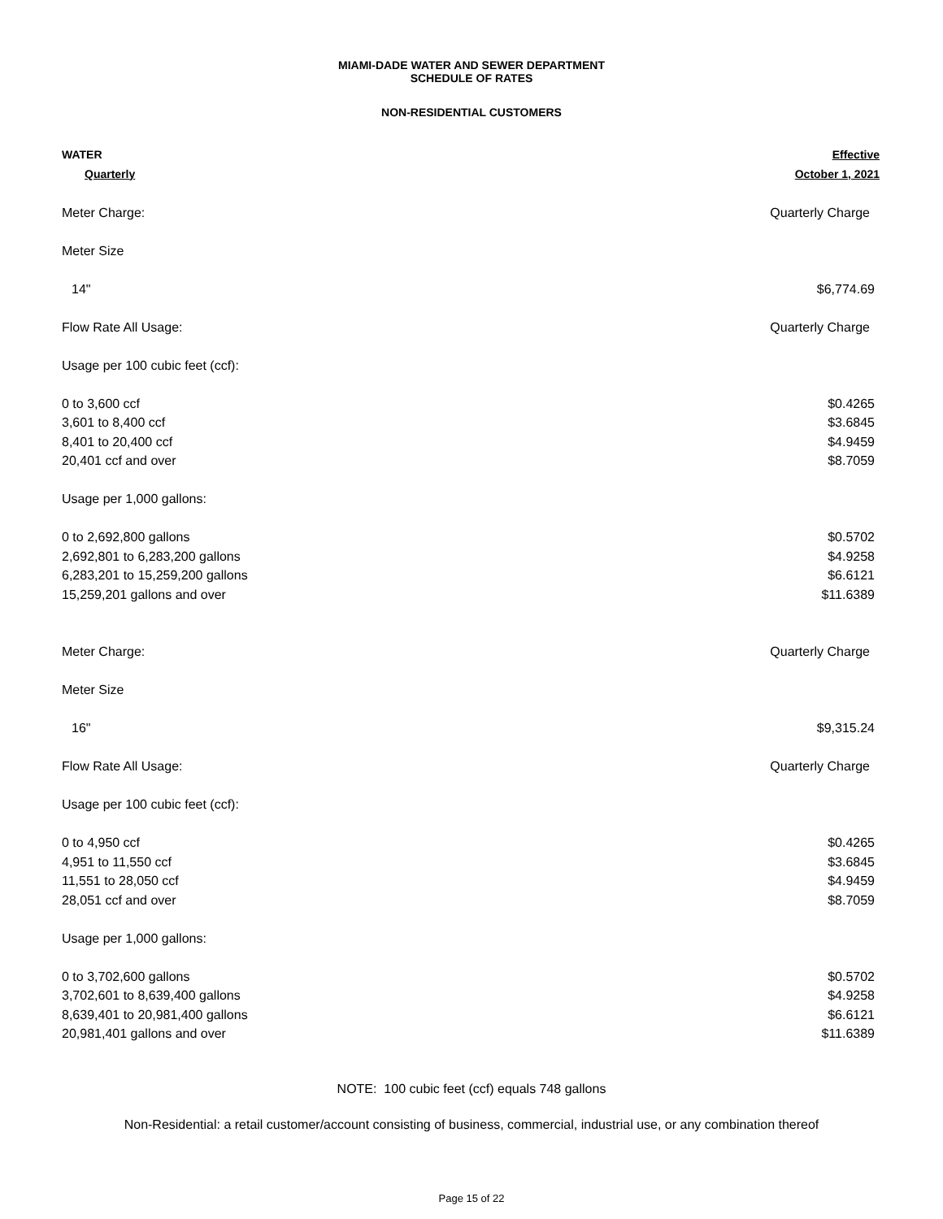MIAMI-DADE WATER AND SEWER DEPARTMENT
SCHEDULE OF RATES
NON-RESIDENTIAL CUSTOMERS
| WATER | Effective |
| Quarterly | October 1, 2021 |
| Meter Charge: | Quarterly Charge |
| Meter Size | |
| 14" | $6,774.69 |
| Flow Rate All Usage: | Quarterly Charge |
| Usage per 100 cubic feet (ccf): | |
| 0 to 3,600 ccf | $0.4265 |
| 3,601 to 8,400 ccf | $3.6845 |
| 8,401 to 20,400 ccf | $4.9459 |
| 20,401 ccf and over | $8.7059 |
| Usage per 1,000 gallons: | |
| 0 to 2,692,800 gallons | $0.5702 |
| 2,692,801 to 6,283,200 gallons | $4.9258 |
| 6,283,201 to 15,259,200 gallons | $6.6121 |
| 15,259,201 gallons and over | $11.6389 |
| Meter Charge: | Quarterly Charge |
| Meter Size | |
| 16" | $9,315.24 |
| Flow Rate All Usage: | Quarterly Charge |
| Usage per 100 cubic feet (ccf): | |
| 0 to 4,950 ccf | $0.4265 |
| 4,951 to 11,550 ccf | $3.6845 |
| 11,551 to 28,050 ccf | $4.9459 |
| 28,051 ccf and over | $8.7059 |
| Usage per 1,000 gallons: | |
| 0 to 3,702,600 gallons | $0.5702 |
| 3,702,601 to 8,639,400 gallons | $4.9258 |
| 8,639,401 to 20,981,400 gallons | $6.6121 |
| 20,981,401 gallons and over | $11.6389 |
NOTE: 100 cubic feet (ccf) equals 748 gallons
Non-Residential: a retail customer/account consisting of business, commercial, industrial use, or any combination thereof
Page 15 of 22